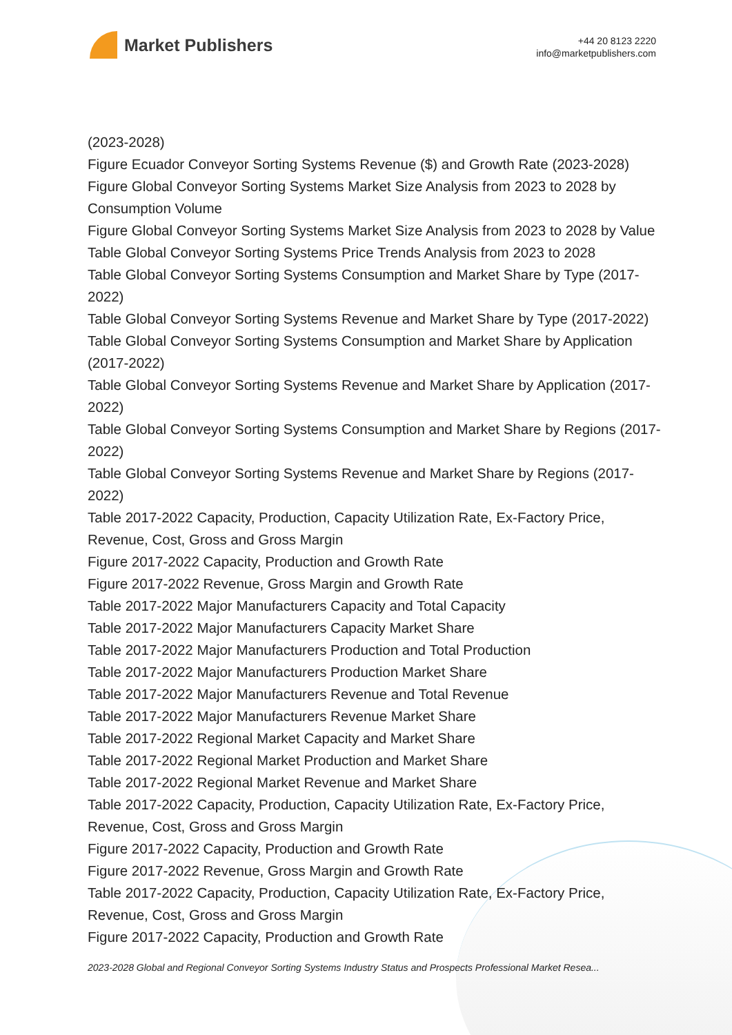Market Publishers
+44 20 8123 2220
info@marketpublishers.com
(2023-2028)
Figure Ecuador Conveyor Sorting Systems Revenue ($) and Growth Rate (2023-2028)
Figure Global Conveyor Sorting Systems Market Size Analysis from 2023 to 2028 by Consumption Volume
Figure Global Conveyor Sorting Systems Market Size Analysis from 2023 to 2028 by Value
Table Global Conveyor Sorting Systems Price Trends Analysis from 2023 to 2028
Table Global Conveyor Sorting Systems Consumption and Market Share by Type (2017-2022)
Table Global Conveyor Sorting Systems Revenue and Market Share by Type (2017-2022)
Table Global Conveyor Sorting Systems Consumption and Market Share by Application (2017-2022)
Table Global Conveyor Sorting Systems Revenue and Market Share by Application (2017-2022)
Table Global Conveyor Sorting Systems Consumption and Market Share by Regions (2017-2022)
Table Global Conveyor Sorting Systems Revenue and Market Share by Regions (2017-2022)
Table 2017-2022 Capacity, Production, Capacity Utilization Rate, Ex-Factory Price, Revenue, Cost, Gross and Gross Margin
Figure 2017-2022 Capacity, Production and Growth Rate
Figure 2017-2022 Revenue, Gross Margin and Growth Rate
Table 2017-2022 Major Manufacturers Capacity and Total Capacity
Table 2017-2022 Major Manufacturers Capacity Market Share
Table 2017-2022 Major Manufacturers Production and Total Production
Table 2017-2022 Major Manufacturers Production Market Share
Table 2017-2022 Major Manufacturers Revenue and Total Revenue
Table 2017-2022 Major Manufacturers Revenue Market Share
Table 2017-2022 Regional Market Capacity and Market Share
Table 2017-2022 Regional Market Production and Market Share
Table 2017-2022 Regional Market Revenue and Market Share
Table 2017-2022 Capacity, Production, Capacity Utilization Rate, Ex-Factory Price, Revenue, Cost, Gross and Gross Margin
Figure 2017-2022 Capacity, Production and Growth Rate
Figure 2017-2022 Revenue, Gross Margin and Growth Rate
Table 2017-2022 Capacity, Production, Capacity Utilization Rate, Ex-Factory Price, Revenue, Cost, Gross and Gross Margin
Figure 2017-2022 Capacity, Production and Growth Rate
2023-2028 Global and Regional Conveyor Sorting Systems Industry Status and Prospects Professional Market Resea...